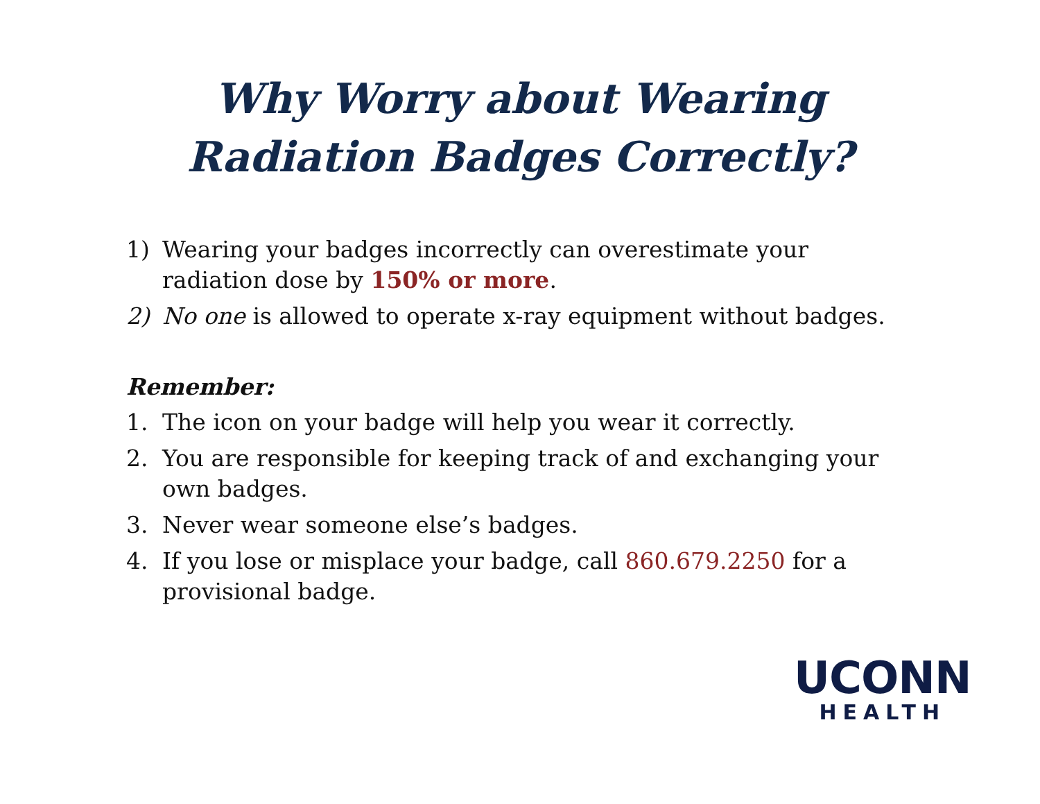Why Worry about Wearing
Radiation Badges Correctly?
1) Wearing your badges incorrectly can overestimate your radiation dose by 150% or more.
2) No one is allowed to operate x-ray equipment without badges.
Remember:
1. The icon on your badge will help you wear it correctly.
2. You are responsible for keeping track of and exchanging your own badges.
3. Never wear someone else’s badges.
4. If you lose or misplace your badge, call 860.679.2250 for a provisional badge.
UCONN
HEALTH